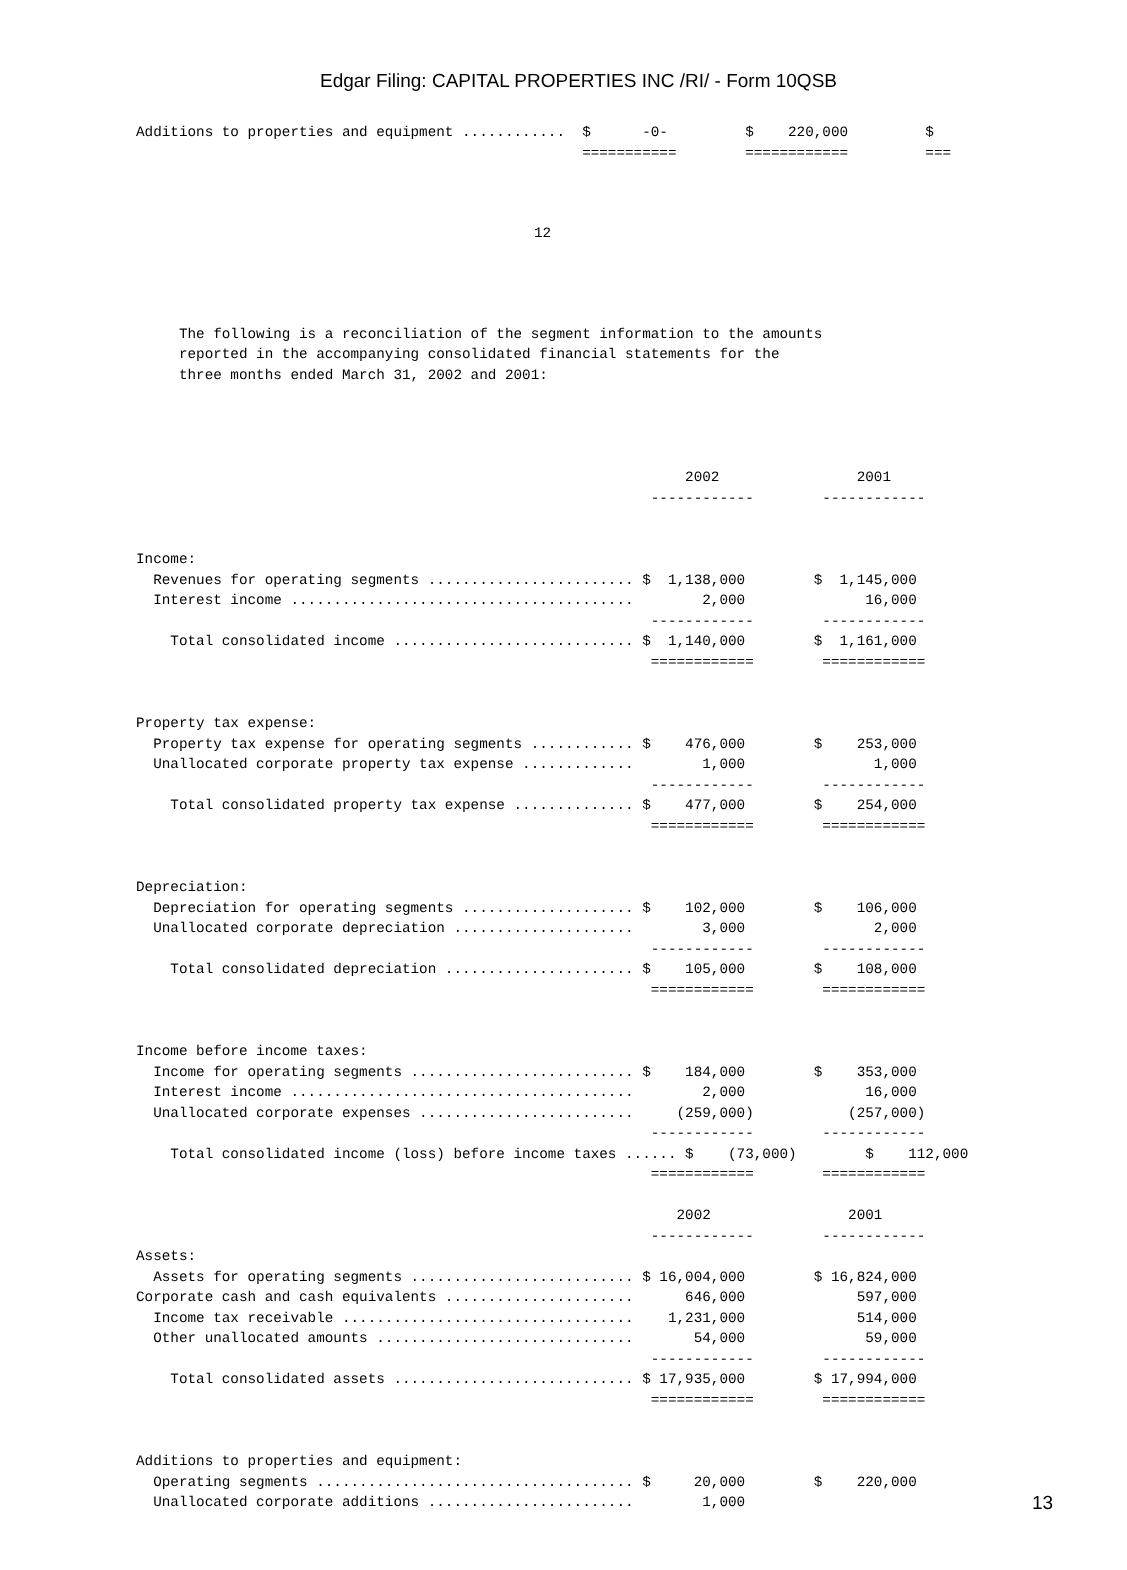Edgar Filing: CAPITAL PROPERTIES INC /RI/ - Form 10QSB
Additions to properties and equipment ............  $      -0-         $    220,000         $
                                                    ===========        ============         ===
12
     The following is a reconciliation of the segment information to the amounts
     reported in the accompanying consolidated financial statements for the
     three months ended March 31, 2002 and 2001:




                                                                2002                2001
                                                            ------------        ------------


Income:
  Revenues for operating segments ........................ $  1,138,000        $  1,145,000
  Interest income ........................................        2,000              16,000
                                                            ------------        ------------
    Total consolidated income ............................ $  1,140,000        $  1,161,000
                                                            ============        ============


Property tax expense:
  Property tax expense for operating segments ............ $    476,000        $    253,000
  Unallocated corporate property tax expense .............        1,000               1,000
                                                            ------------        ------------
    Total consolidated property tax expense .............. $    477,000        $    254,000
                                                            ============        ============


Depreciation:
  Depreciation for operating segments .................... $    102,000        $    106,000
  Unallocated corporate depreciation .....................        3,000               2,000
                                                            ------------        ------------
    Total consolidated depreciation ...................... $    105,000        $    108,000
                                                            ============        ============


Income before income taxes:
  Income for operating segments .......................... $    184,000        $    353,000
  Interest income ........................................        2,000              16,000
  Unallocated corporate expenses .........................     (259,000)           (257,000)
                                                            ------------        ------------
    Total consolidated income (loss) before income taxes ...... $    (73,000)        $    112,000
                                                            ============        ============

                                                               2002                2001
                                                            ------------        ------------
Assets:
  Assets for operating segments .......................... $ 16,004,000        $ 16,824,000
Corporate cash and cash equivalents ......................      646,000             597,000
  Income tax receivable ..................................    1,231,000             514,000
  Other unallocated amounts ..............................       54,000              59,000
                                                            ------------        ------------
    Total consolidated assets ............................ $ 17,935,000        $ 17,994,000
                                                            ============        ============


Additions to properties and equipment:
  Operating segments ..................................... $     20,000        $    220,000
  Unallocated corporate additions ........................        1,000
13